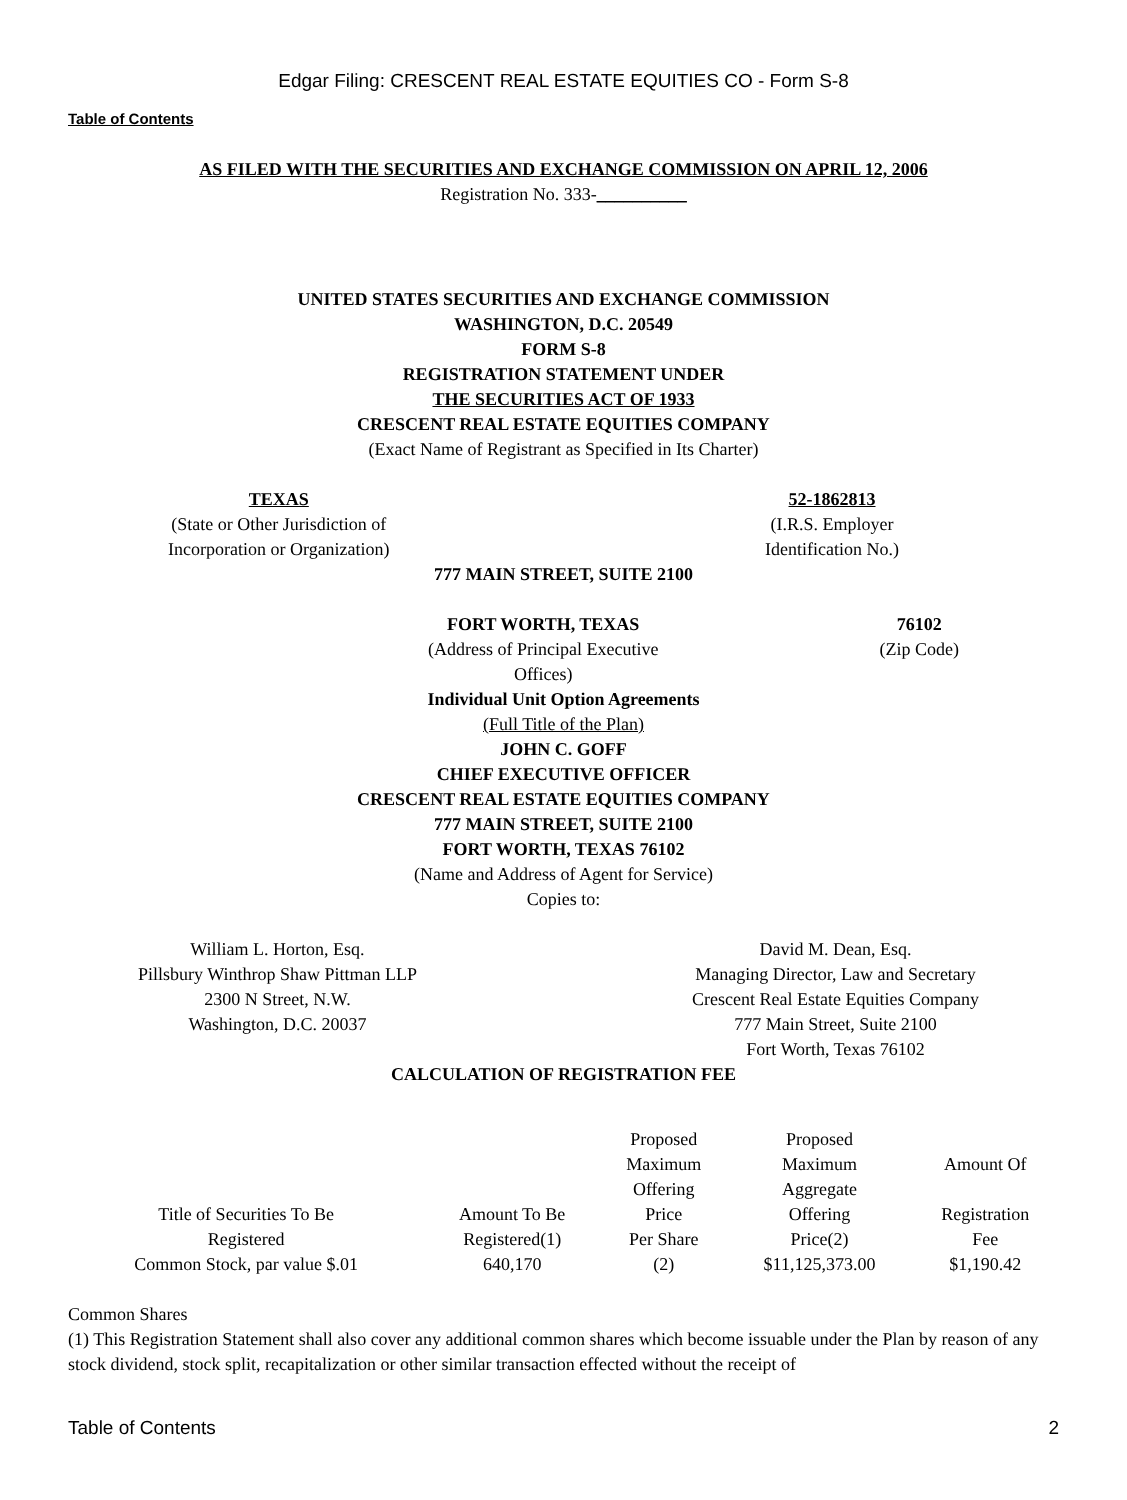Edgar Filing: CRESCENT REAL ESTATE EQUITIES CO - Form S-8
Table of Contents
AS FILED WITH THE SECURITIES AND EXCHANGE COMMISSION ON APRIL 12, 2006
Registration No. 333-__________
UNITED STATES SECURITIES AND EXCHANGE COMMISSION
WASHINGTON, D.C. 20549
FORM S-8
REGISTRATION STATEMENT UNDER
THE SECURITIES ACT OF 1933
CRESCENT REAL ESTATE EQUITIES COMPANY
(Exact Name of Registrant as Specified in Its Charter)
TEXAS
(State or Other Jurisdiction of
Incorporation or Organization)
52-1862813
(I.R.S. Employer
Identification No.)
777 MAIN STREET, SUITE 2100
FORT WORTH, TEXAS
(Address of Principal Executive
Offices)
76102
(Zip Code)
Individual Unit Option Agreements
(Full Title of the Plan)
JOHN C. GOFF
CHIEF EXECUTIVE OFFICER
CRESCENT REAL ESTATE EQUITIES COMPANY
777 MAIN STREET, SUITE 2100
FORT WORTH, TEXAS 76102
(Name and Address of Agent for Service)
Copies to:
William L. Horton, Esq.
Pillsbury Winthrop Shaw Pittman LLP
2300 N Street, N.W.
Washington, D.C. 20037
David M. Dean, Esq.
Managing Director, Law and Secretary
Crescent Real Estate Equities Company
777 Main Street, Suite 2100
Fort Worth, Texas 76102
CALCULATION OF REGISTRATION FEE
| Title of Securities To Be Registered | Amount To Be Registered(1) | Proposed Maximum Offering Price Per Share | Proposed Maximum Aggregate Offering Price(2) | Amount Of Registration Fee |
| --- | --- | --- | --- | --- |
| Common Stock, par value $.01 | 640,170 | (2) | $11,125,373.00 | $1,190.42 |
Common Shares
(1) This Registration Statement shall also cover any additional common shares which become issuable under the Plan by reason of any stock dividend, stock split, recapitalization or other similar transaction effected without the receipt of
Table of Contents 2